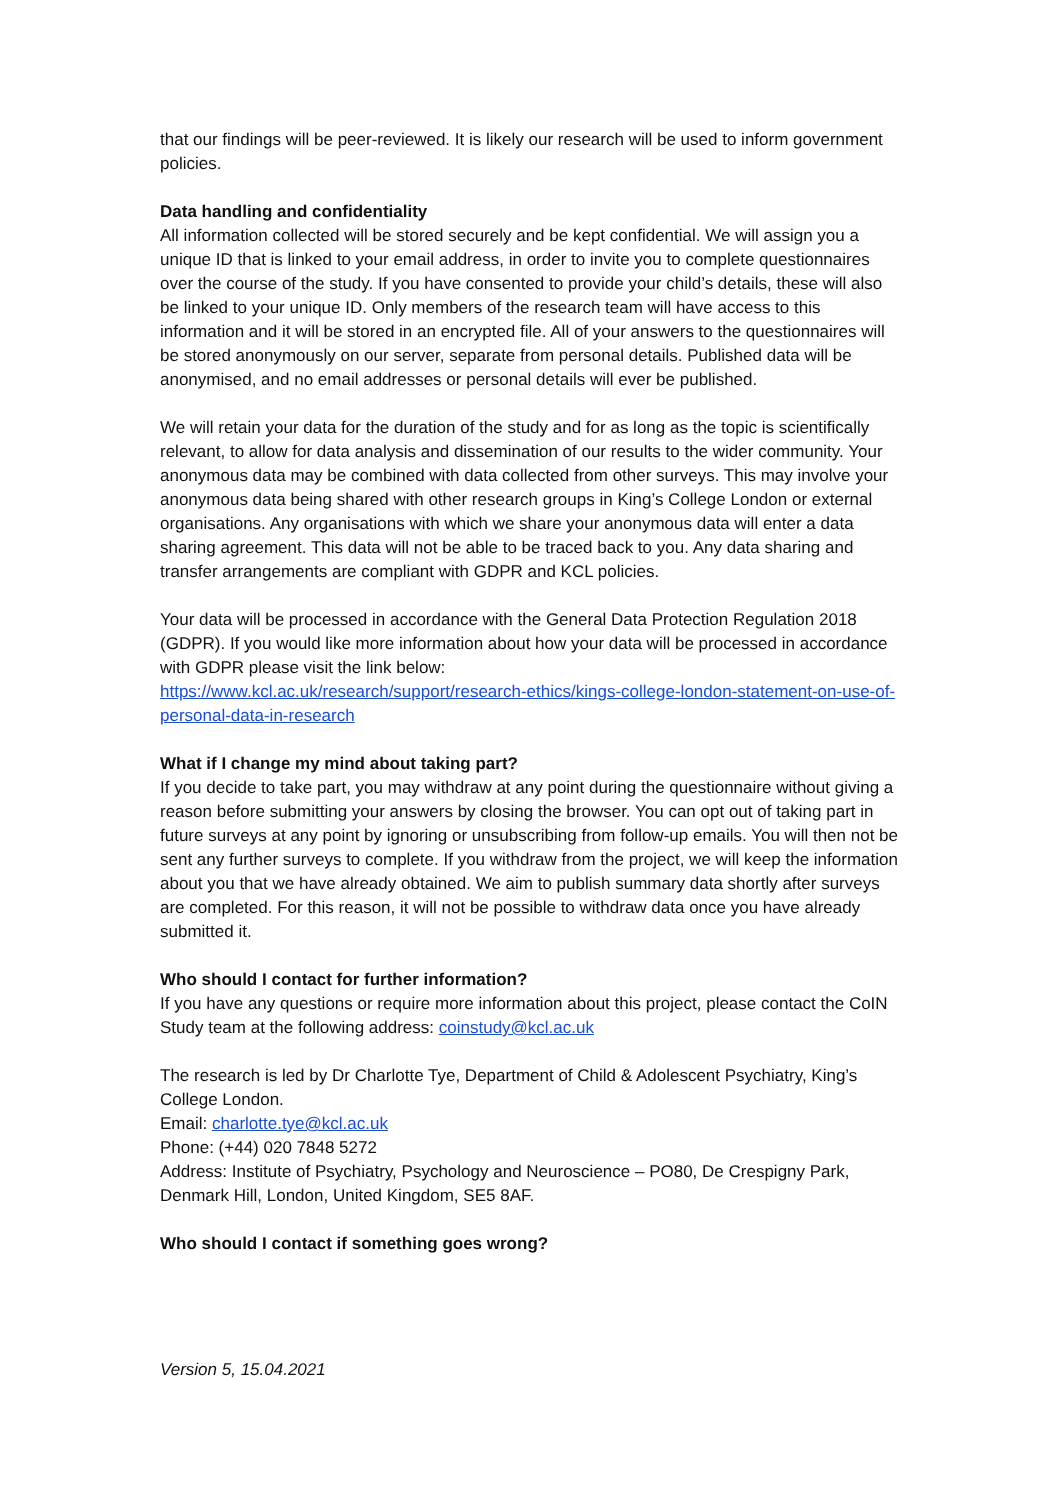that our findings will be peer-reviewed. It is likely our research will be used to inform government policies.
Data handling and confidentiality
All information collected will be stored securely and be kept confidential. We will assign you a unique ID that is linked to your email address, in order to invite you to complete questionnaires over the course of the study. If you have consented to provide your child’s details, these will also be linked to your unique ID. Only members of the research team will have access to this information and it will be stored in an encrypted file. All of your answers to the questionnaires will be stored anonymously on our server, separate from personal details. Published data will be anonymised, and no email addresses or personal details will ever be published.
We will retain your data for the duration of the study and for as long as the topic is scientifically relevant, to allow for data analysis and dissemination of our results to the wider community. Your anonymous data may be combined with data collected from other surveys. This may involve your anonymous data being shared with other research groups in King’s College London or external organisations. Any organisations with which we share your anonymous data will enter a data sharing agreement. This data will not be able to be traced back to you. Any data sharing and transfer arrangements are compliant with GDPR and KCL policies.
Your data will be processed in accordance with the General Data Protection Regulation 2018 (GDPR). If you would like more information about how your data will be processed in accordance with GDPR please visit the link below:
https://www.kcl.ac.uk/research/support/research-ethics/kings-college-london-statement-on-use-of-personal-data-in-research
What if I change my mind about taking part?
If you decide to take part, you may withdraw at any point during the questionnaire without giving a reason before submitting your answers by closing the browser. You can opt out of taking part in future surveys at any point by ignoring or unsubscribing from follow-up emails. You will then not be sent any further surveys to complete. If you withdraw from the project, we will keep the information about you that we have already obtained. We aim to publish summary data shortly after surveys are completed. For this reason, it will not be possible to withdraw data once you have already submitted it.
Who should I contact for further information?
If you have any questions or require more information about this project, please contact the CoIN Study team at the following address: coinstudy@kcl.ac.uk
The research is led by Dr Charlotte Tye, Department of Child & Adolescent Psychiatry, King’s College London.
Email: charlotte.tye@kcl.ac.uk
Phone: (+44) 020 7848 5272
Address: Institute of Psychiatry, Psychology and Neuroscience – PO80, De Crespigny Park, Denmark Hill, London, United Kingdom, SE5 8AF.
Who should I contact if something goes wrong?
Version 5, 15.04.2021